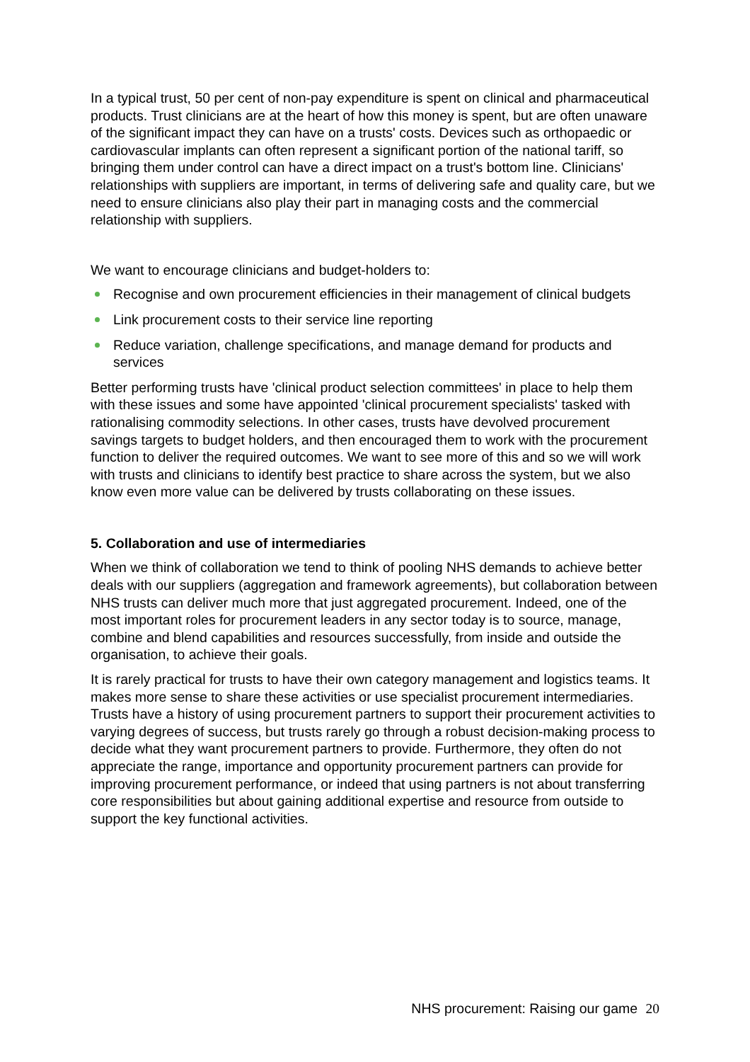In a typical trust, 50 per cent of non-pay expenditure is spent on clinical and pharmaceutical products. Trust clinicians are at the heart of how this money is spent, but are often unaware of the significant impact they can have on a trusts' costs. Devices such as orthopaedic or cardiovascular implants can often represent a significant portion of the national tariff, so bringing them under control can have a direct impact on a trust's bottom line. Clinicians' relationships with suppliers are important, in terms of delivering safe and quality care, but we need to ensure clinicians also play their part in managing costs and the commercial relationship with suppliers.
We want to encourage clinicians and budget-holders to:
Recognise and own procurement efficiencies in their management of clinical budgets
Link procurement costs to their service line reporting
Reduce variation, challenge specifications, and manage demand for products and services
Better performing trusts have 'clinical product selection committees' in place to help them with these issues and some have appointed 'clinical procurement specialists' tasked with rationalising commodity selections. In other cases, trusts have devolved procurement savings targets to budget holders, and then encouraged them to work with the procurement function to deliver the required outcomes. We want to see more of this and so we will work with trusts and clinicians to identify best practice to share across the system, but we also know even more value can be delivered by trusts collaborating on these issues.
5. Collaboration and use of intermediaries
When we think of collaboration we tend to think of pooling NHS demands to achieve better deals with our suppliers (aggregation and framework agreements), but collaboration between NHS trusts can deliver much more that just aggregated procurement. Indeed, one of the most important roles for procurement leaders in any sector today is to source, manage, combine and blend capabilities and resources successfully, from inside and outside the organisation, to achieve their goals.
It is rarely practical for trusts to have their own category management and logistics teams. It makes more sense to share these activities or use specialist procurement intermediaries. Trusts have a history of using procurement partners to support their procurement activities to varying degrees of success, but trusts rarely go through a robust decision-making process to decide what they want procurement partners to provide. Furthermore, they often do not appreciate the range, importance and opportunity procurement partners can provide for improving procurement performance, or indeed that using partners is not about transferring core responsibilities but about gaining additional expertise and resource from outside to support the key functional activities.
NHS procurement: Raising our game 20